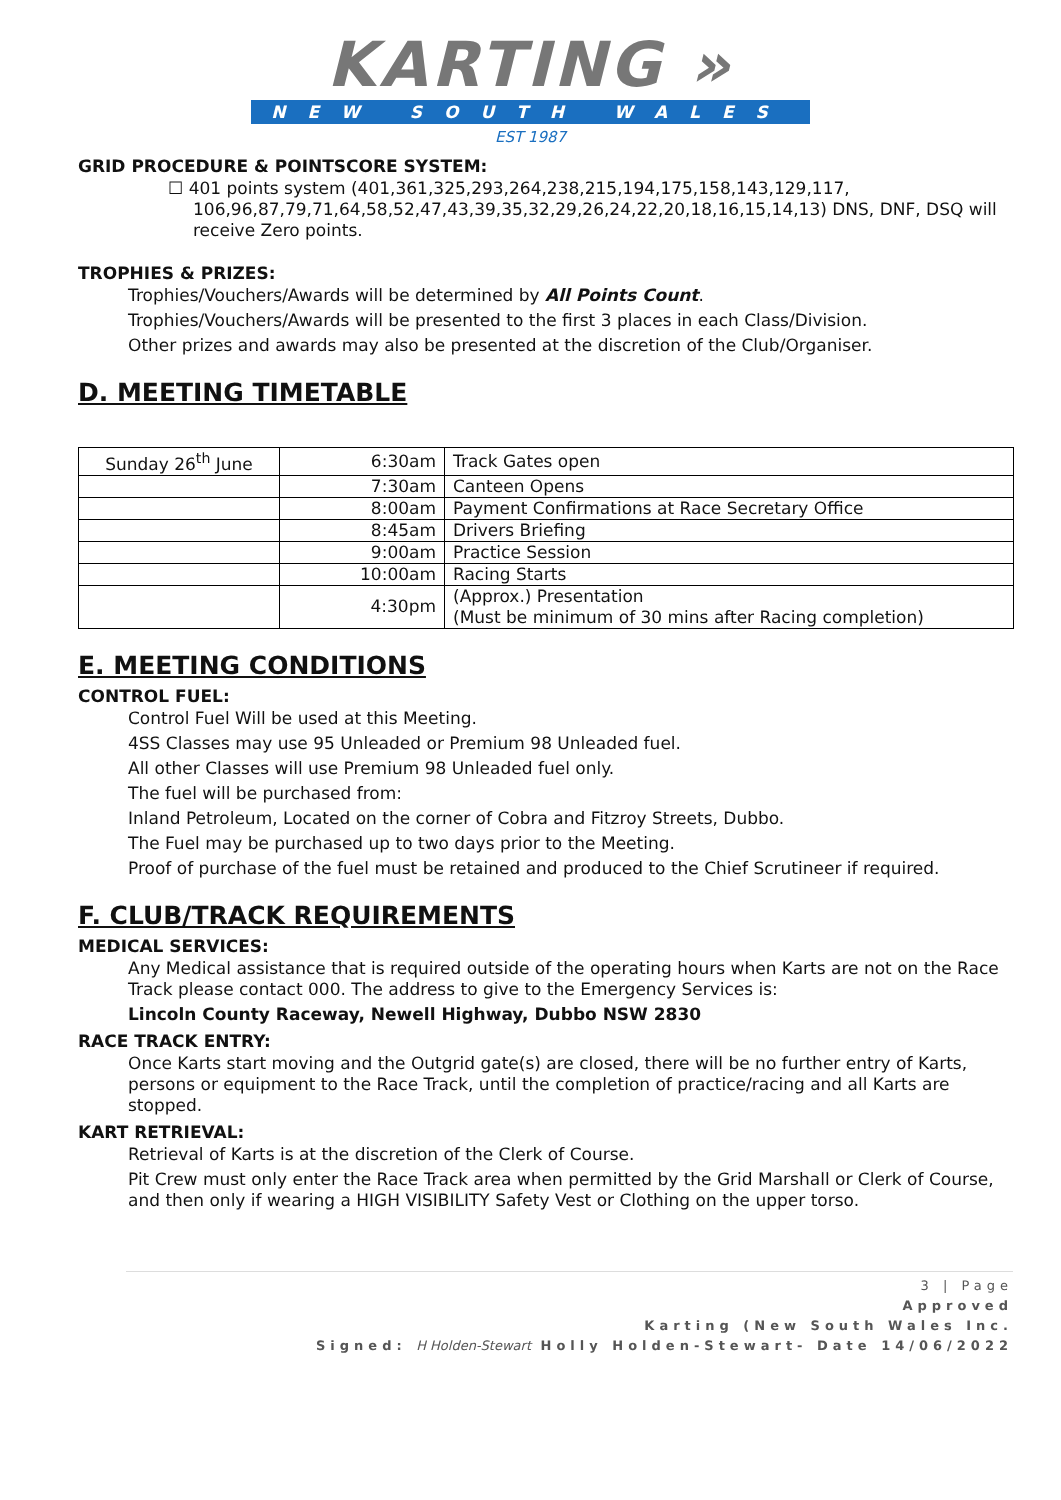KARTING »
NEW SOUTH WALES
EST 1987
GRID PROCEDURE & POINTSCORE SYSTEM:
☐ 401 points system (401,361,325,293,264,238,215,194,175,158,143,129,117, 106,96,87,79,71,64,58,52,47,43,39,35,32,29,26,24,22,20,18,16,15,14,13) DNS, DNF, DSQ will receive Zero points.
TROPHIES & PRIZES:
Trophies/Vouchers/Awards will be determined by All Points Count.
Trophies/Vouchers/Awards will be presented to the first 3 places in each Class/Division.
Other prizes and awards may also be presented at the discretion of the Club/Organiser.
D. MEETING TIMETABLE
| Sunday 26<sup>th</sup> June | 6:30am | Track Gates open |
| | 7:30am | Canteen Opens |
| | 8:00am | Payment Confirmations at Race Secretary Office |
| | 8:45am | Drivers Briefing |
| | 9:00am | Practice Session |
| | 10:00am | Racing Starts |
| | 4:30pm | (Approx.) Presentation (Must be minimum of 30 mins after Racing completion) |
E. MEETING CONDITIONS
CONTROL FUEL:
Control Fuel Will be used at this Meeting.
4SS Classes may use 95 Unleaded or Premium 98 Unleaded fuel.
All other Classes will use Premium 98 Unleaded fuel only.
The fuel will be purchased from:
Inland Petroleum, Located on the corner of Cobra and Fitzroy Streets, Dubbo.
The Fuel may be purchased up to two days prior to the Meeting.
Proof of purchase of the fuel must be retained and produced to the Chief Scrutineer if required.
F. CLUB/TRACK REQUIREMENTS
MEDICAL SERVICES:
Any Medical assistance that is required outside of the operating hours when Karts are not on the Race Track please contact 000. The address to give to the Emergency Services is:
Lincoln County Raceway, Newell Highway, Dubbo NSW 2830
RACE TRACK ENTRY:
Once Karts start moving and the Outgrid gate(s) are closed, there will be no further entry of Karts, persons or equipment to the Race Track, until the completion of practice/racing and all Karts are stopped.
KART RETRIEVAL:
Retrieval of Karts is at the discretion of the Clerk of Course.
Pit Crew must only enter the Race Track area when permitted by the Grid Marshall or Clerk of Course, and then only if wearing a HIGH VISIBILITY Safety Vest or Clothing on the upper torso.
3 | Page
Approved
Karting (New South Wales Inc.
Signed: H Holden-Stewart Holly Holden-Stewart- Date 14/06/2022